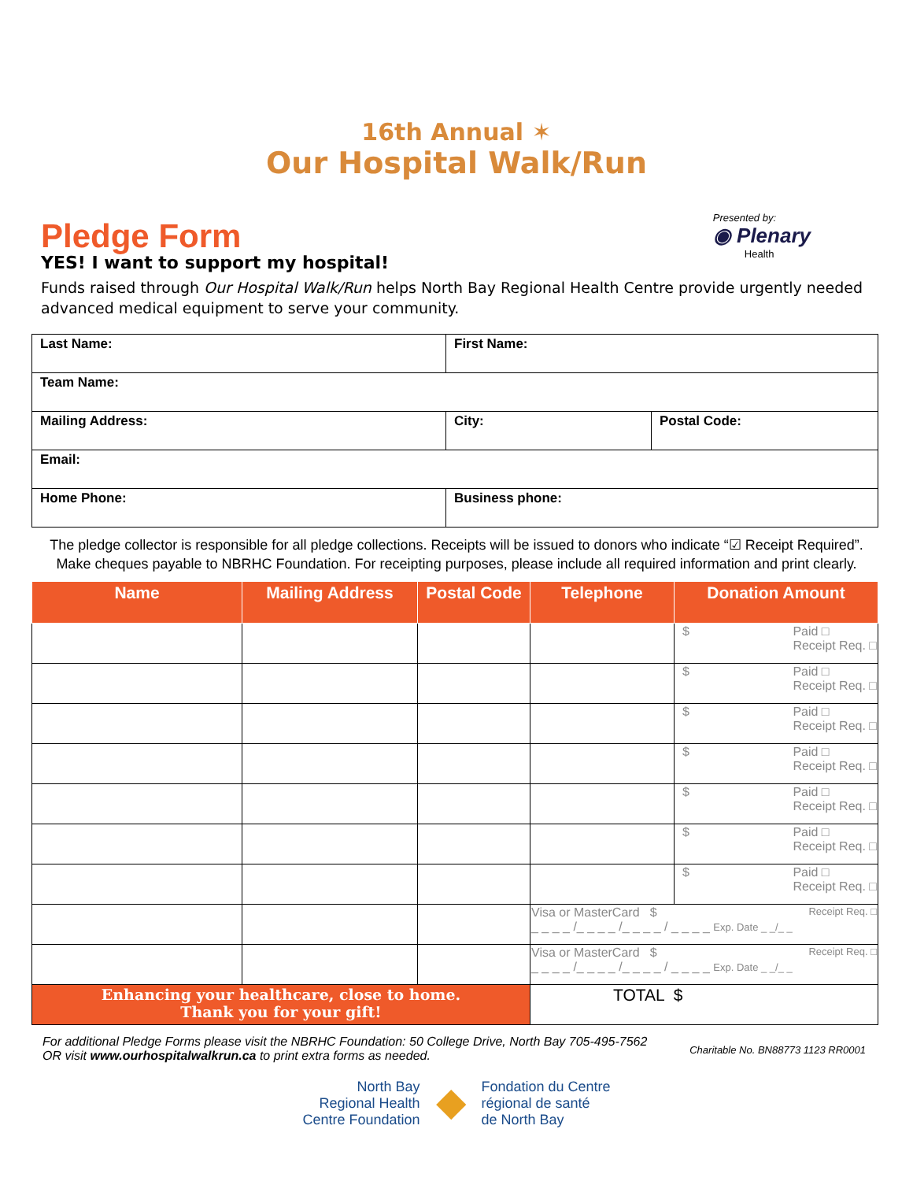16th Annual ✶
Our Hospital Walk/Run
Pledge Form
YES! I want to support my hospital!
Presented by:
◉ Plenary
Health
Funds raised through Our Hospital Walk/Run helps North Bay Regional Health Centre provide urgently needed advanced medical equipment to serve your community.
| Last Name: | First Name: | |
| Team Name: | | |
| Mailing Address: | City: | Postal Code: |
| Email: | | |
| Home Phone: | Business phone: | |
The pledge collector is responsible for all pledge collections. Receipts will be issued to donors who indicate “☑ Receipt Required”.
Make cheques payable to NBRHC Foundation. For receipting purposes, please include all required information and print clearly.
| Name | Mailing Address | Postal Code | Telephone | Donation Amount |
| --- | --- | --- | --- | --- |
| | | | | $ Paid □ Receipt Req. □ |
| | | | | $ Paid □ Receipt Req. □ |
| | | | | $ Paid □ Receipt Req. □ |
| | | | | $ Paid □ Receipt Req. □ |
| | | | | $ Paid □ Receipt Req. □ |
| | | | | $ Paid □ Receipt Req. □ |
| | | | | $ Paid □ Receipt Req. □ |
| | | | Visa or MasterCard $ Receipt Req. □ _ _ _ _ /_ _ _ _ /_ _ _ _ / _ _ _ _ Exp. Date _ _/_ _ | |
| | | | Visa or MasterCard $ Receipt Req. □ _ _ _ _ /_ _ _ _ /_ _ _ _ / _ _ _ _ Exp. Date _ _/_ _ | |
| Enhancing your healthcare, close to home. Thank you for your gift! | | | TOTAL $ | |
For additional Pledge Forms please visit the NBRHC Foundation: 50 College Drive, North Bay 705-495-7562
OR visit www.ourhospitalwalkrun.ca to print extra forms as needed.
Charitable No. BN88773 1123 RR0001
North Bay
Regional Health
Centre Foundation
◆
Fondation du Centre
régional de santé
de North Bay